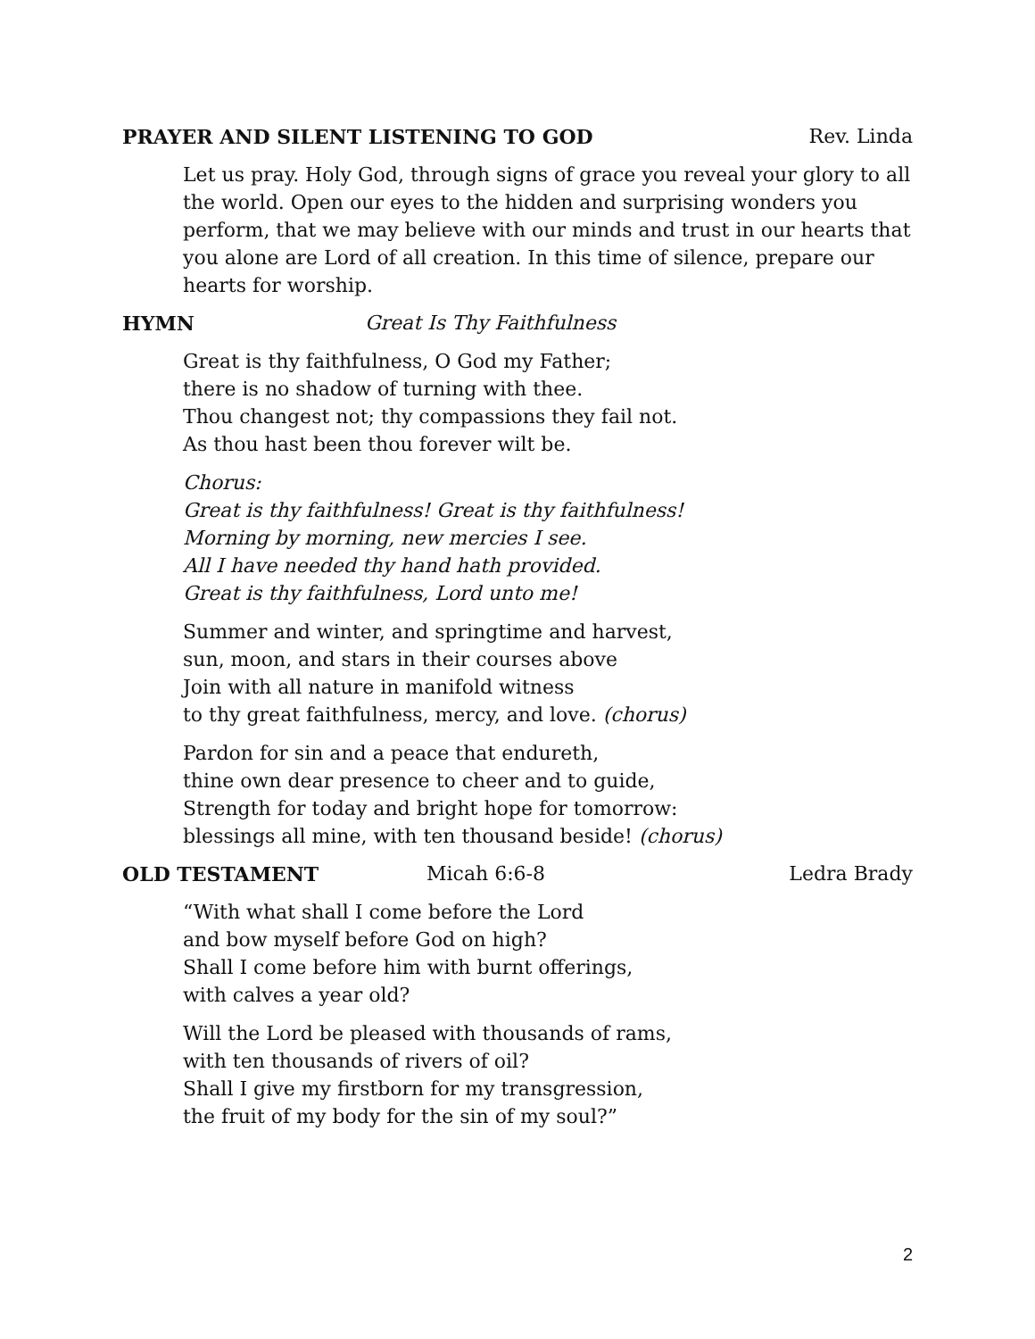PRAYER AND SILENT LISTENING TO GOD
Rev. Linda
Let us pray. Holy God, through signs of grace you reveal your glory to all the world. Open our eyes to the hidden and surprising wonders you perform, that we may believe with our minds and trust in our hearts that you alone are Lord of all creation. In this time of silence, prepare our hearts for worship.
HYMN Great Is Thy Faithfulness
Great is thy faithfulness, O God my Father;
there is no shadow of turning with thee.
Thou changest not; thy compassions they fail not.
As thou hast been thou forever wilt be.
Chorus:
Great is thy faithfulness! Great is thy faithfulness!
Morning by morning, new mercies I see.
All I have needed thy hand hath provided.
Great is thy faithfulness, Lord unto me!
Summer and winter, and springtime and harvest,
sun, moon, and stars in their courses above
Join with all nature in manifold witness
to thy great faithfulness, mercy, and love. (chorus)
Pardon for sin and a peace that endureth,
thine own dear presence to cheer and to guide,
Strength for today and bright hope for tomorrow:
blessings all mine, with ten thousand beside! (chorus)
OLD TESTAMENT Micah 6:6-8 Ledra Brady
“With what shall I come before the Lord
and bow myself before God on high?
Shall I come before him with burnt offerings,
with calves a year old?
Will the Lord be pleased with thousands of rams,
with ten thousands of rivers of oil?
Shall I give my firstborn for my transgression,
the fruit of my body for the sin of my soul?”
2